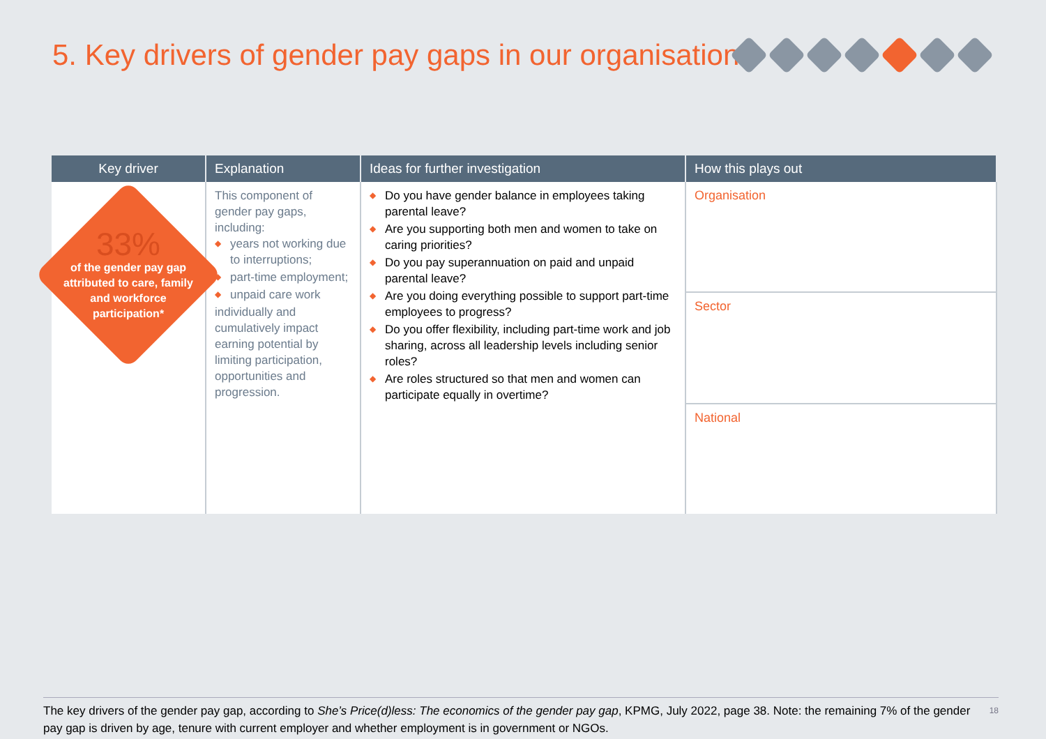5. Key drivers of gender pay gaps in our organisation
| Key driver | Explanation | Ideas for further investigation | How this plays out |
| --- | --- | --- | --- |
| 33% of the gender pay gap attributed to care, family and workforce participation* | This component of gender pay gaps, including: years not working due to interruptions; part-time employment; unpaid care work individually and cumulatively impact earning potential by limiting participation, opportunities and progression. | Do you have gender balance in employees taking parental leave? Are you supporting both men and women to take on caring priorities? Do you pay superannuation on paid and unpaid parental leave? Are you doing everything possible to support part-time employees to progress? Do you offer flexibility, including part-time work and job sharing, across all leadership levels including senior roles? Are roles structured so that men and women can participate equally in overtime? | Organisation |
| | | | Sector |
| | | | National |
The key drivers of the gender pay gap, according to She’s Price(d)less: The economics of the gender pay gap, KPMG, July 2022, page 38. Note: the remaining 7% of the gender pay gap is driven by age, tenure with current employer and whether employment is in government or NGOs. 18